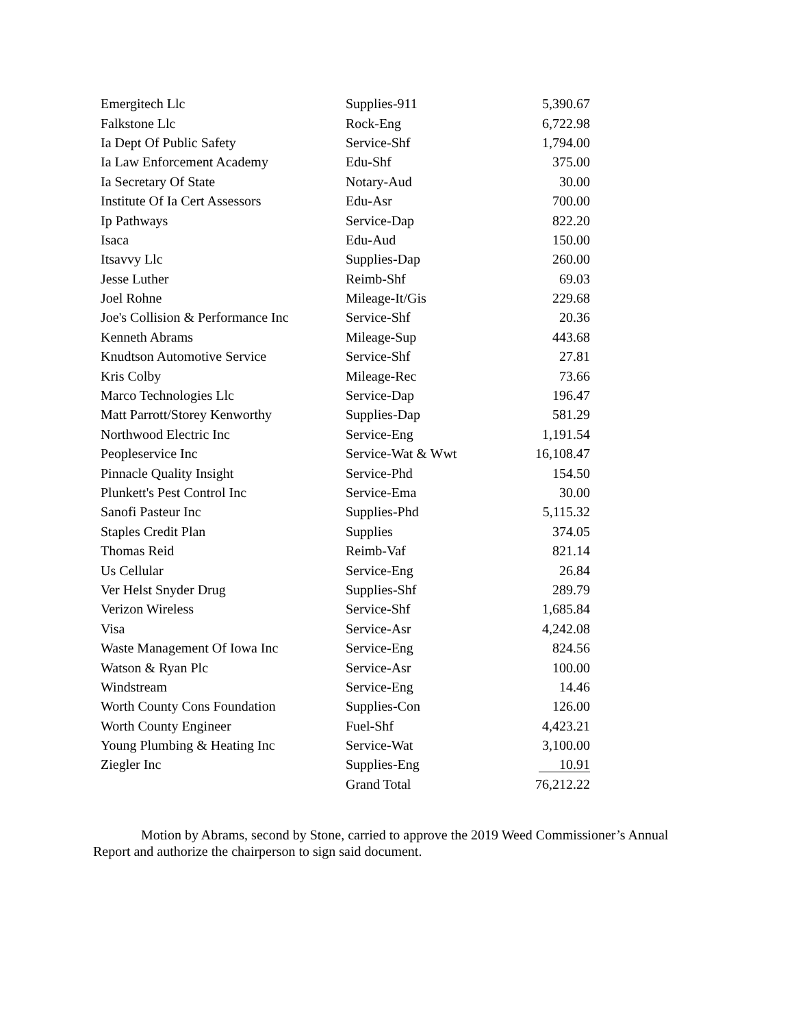| Emergitech Llc | Supplies-911 | 5,390.67 |
| Falkstone Llc | Rock-Eng | 6,722.98 |
| Ia Dept Of Public Safety | Service-Shf | 1,794.00 |
| Ia Law Enforcement Academy | Edu-Shf | 375.00 |
| Ia Secretary Of State | Notary-Aud | 30.00 |
| Institute Of Ia Cert Assessors | Edu-Asr | 700.00 |
| Ip Pathways | Service-Dap | 822.20 |
| Isaca | Edu-Aud | 150.00 |
| Itsavvy Llc | Supplies-Dap | 260.00 |
| Jesse Luther | Reimb-Shf | 69.03 |
| Joel Rohne | Mileage-It/Gis | 229.68 |
| Joe's Collision & Performance Inc | Service-Shf | 20.36 |
| Kenneth Abrams | Mileage-Sup | 443.68 |
| Knudtson Automotive Service | Service-Shf | 27.81 |
| Kris Colby | Mileage-Rec | 73.66 |
| Marco Technologies Llc | Service-Dap | 196.47 |
| Matt Parrott/Storey Kenworthy | Supplies-Dap | 581.29 |
| Northwood Electric Inc | Service-Eng | 1,191.54 |
| Peopleservice Inc | Service-Wat & Wwt | 16,108.47 |
| Pinnacle Quality Insight | Service-Phd | 154.50 |
| Plunkett's Pest Control Inc | Service-Ema | 30.00 |
| Sanofi Pasteur Inc | Supplies-Phd | 5,115.32 |
| Staples Credit Plan | Supplies | 374.05 |
| Thomas Reid | Reimb-Vaf | 821.14 |
| Us Cellular | Service-Eng | 26.84 |
| Ver Helst Snyder Drug | Supplies-Shf | 289.79 |
| Verizon Wireless | Service-Shf | 1,685.84 |
| Visa | Service-Asr | 4,242.08 |
| Waste Management Of Iowa Inc | Service-Eng | 824.56 |
| Watson & Ryan Plc | Service-Asr | 100.00 |
| Windstream | Service-Eng | 14.46 |
| Worth County Cons Foundation | Supplies-Con | 126.00 |
| Worth County Engineer | Fuel-Shf | 4,423.21 |
| Young Plumbing & Heating Inc | Service-Wat | 3,100.00 |
| Ziegler Inc | Supplies-Eng | 10.91 |
| | Grand Total | 76,212.22 |
Motion by Abrams, second by Stone, carried to approve the 2019 Weed Commissioner’s Annual Report and authorize the chairperson to sign said document.